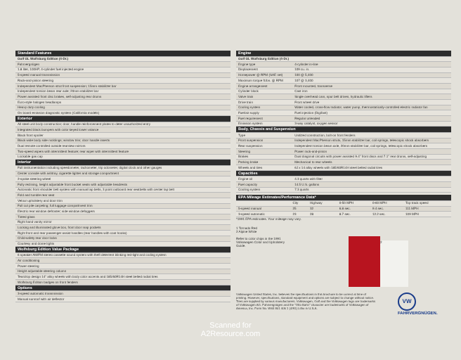| Standard Features |
| Golf GL Wolfsburg Edition (4-Dr.) |
| Fahrvergnügen |
| 1.8 liter, 100HP, 4-cylinder fuel injected engine |
| 5-speed manual transmission |
| Rack-and-pinion steering |
| Independent MacPherson strut front suspension; 15mm stabilizer bar |
| Independent torsion beam rear axle; 20mm stabilizer bar |
| Power assisted front disc brakes, self-adjusting rear drums |
| Euro-style halogen headlamps |
| Heavy duty cooling |
| On board emission diagnostic system (California models) |
| Exterior |
| All steel unit body construction; door, handle reinforcement plates to deter unauthorized entry |
| Integrated black bumpers with color keyed lower valance |
| Black front spoiler |
| Black wide body side moldings; window trim; door handle inserts |
| Dual remote controlled outside rearview mirrors |
| Two-speed wipers with intermittent feature; rear wiper with intermittent feature |
| Lockable gas cap |
| Interior |
| Full instrumentation including speedometer, tachometer, trip odometer, digital clock and other gauges |
| Center console with ashtray, cigarette lighter and storage compartment |
| 2-spoke steering wheel |
| Fully reclining, height adjustable front bucket seats with adjustable headrests |
| Automatic front shoulder belt system with manual lap belts, 3 point outboard rear seatbelts with center lap belt |
| Fold and tumble rear seat |
| Velour upholstery and door trim |
| Full cut pile carpeting; full luggage compartment trim |
| Electric rear window defroster; side window defoggers |
| Tinted glass |
| Right hand vanity mirror |
| Locking and illuminated glove box, front door map pockets |
| Right front and rear passenger assist handles (rear handles with coat hooks) |
| Child-safety rear door locks |
| Courtesy and dome lights |
| Wolfsburg Edition Value Package |
| 6 speaker AM/FM stereo cassette sound system with theft deterrent blinking red-light and coding system |
| Air conditioning |
| Power steering |
| Height adjustable steering column |
| Teardrop design 14" alloy wheels with body color accents and 185/60R14H steel belted radial tires |
| Wolfsburg Edition badges on front fenders |
| Options |
| 3-speed automatic transmission |
| Manual sunroof with air deflector |
| Engine | |
| Golf GL Wolfsburg Edition (4-Dr.) | |
| Engine type | 4-cylinder in-line |
| Displacement | 109 cu. in. |
| Horsepower @ RPM (SAE net) | 100 @ 5,400 |
| Maximum torque ft.lbs. @ RPM | 107 @ 3,400 |
| Engine arrangement | Front mounted, transverse |
| Cylinder block | Cast iron |
| Valve train | Single overhead cam, spur belt driven, hydraulic lifters |
| Drive train | Front wheel drive |
| Cooling system | Water cooled, cross-flow radiator, water pump, thermostatically-controlled electric radiator fan |
| Fuel/air supply | Fuel injection (Digifant) |
| Fuel requirement | Regular unleaded |
| Emission system | 3-way catalyst, oxygen sensor |
| Body, Chassis and Suspension | |
| Type | Unitized construction, bolt-on front fenders |
| Front suspension | Independent MacPherson struts, 15mm stabilizer bar, coil springs, telescopic shock absorbers |
| Rear suspension | Independent torsion beam axle, 20mm stabilizer bar, coil springs, telescopic shock absorbers |
| Steering | Power rack-and-pinion |
| Brakes | Dual diagonal circuits with power assisted 9.4" front discs and 7.1" rear drums, self-adjusting |
| Parking brake | Mechanical to rear wheels |
| Wheels and tires | 6J x 14 alloy wheels with 185/60R14H steel belted radial tires |
| Capacities | |
| Engine oil | 4.3 quarts with filter |
| Fuel capacity | 14.5 U.S. gallons |
| Cooling system | 7.3 quarts |
| EPA Mileage Estimates/Performance Data* | | | | | |
| | City | Highway | 0-50 MPH | 0-60 MPH | Top track speed |
| 5-speed manual | 25 | 32 | 6.8 sec. | 9.4 sec. | 111 MPH |
| 3-speed automatic | 23 | 28 | 8.7 sec. | 12.2 sec. | 109 MPH |
*1991 EPA estimates. Your mileage may vary.
1 Tornado Red
2 Alpine White
Refer to color chips in the 1991 Volkswagen Color and Upholstery Guide.
2
Volkswagen United States, Inc. believes the specifications in this brochure to be correct at time of printing. However, specifications, standard equipment and options are subject to change without notice. Tires are supplied by various manufacturers. Volkswagen, Golf and the Volkswagen logo are trademarks of Volkswagen AG. Fahrvergnügen and the "Otto Bahn" character are trademarks of Volkswagen of America, Inc. Form No. W63 801 405 1 (4/91) Litho in U.S.A.
VW
FAHRVERGNÜGEN.
Scanned for
A2Resource.com